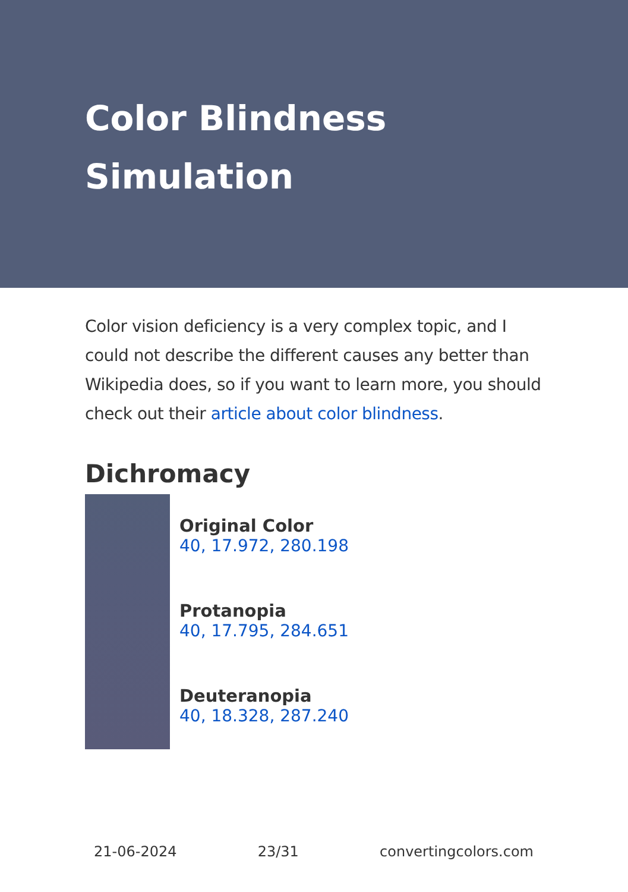Color Blindness Simulation
Color vision deficiency is a very complex topic, and I could not describe the different causes any better than Wikipedia does, so if you want to learn more, you should check out their article about color blindness.
Dichromacy
Original Color
40, 17.972, 280.198
Protanopia
40, 17.795, 284.651
Deuteranopia
40, 18.328, 287.240
21-06-2024 23/31 convertingcolors.com